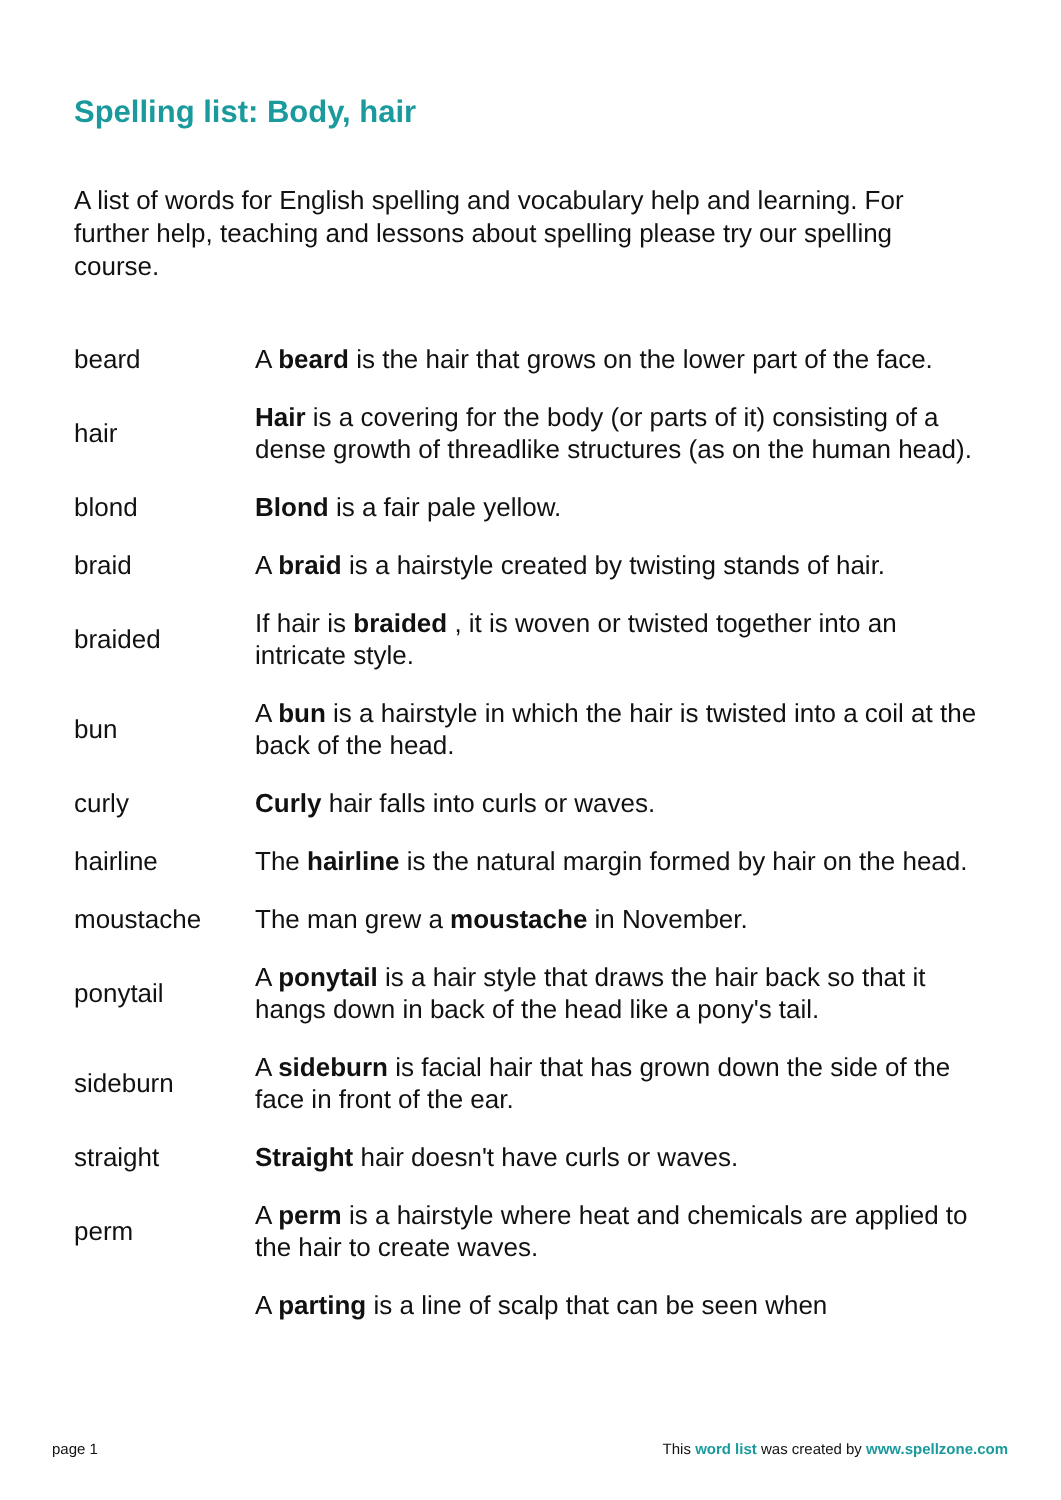Spelling list: Body, hair
A list of words for English spelling and vocabulary help and learning. For further help, teaching and lessons about spelling please try our spelling course.
| beard | A beard is the hair that grows on the lower part of the face. |
| hair | Hair is a covering for the body (or parts of it) consisting of a dense growth of threadlike structures (as on the human head). |
| blond | Blond is a fair pale yellow. |
| braid | A braid is a hairstyle created by twisting stands of hair. |
| braided | If hair is braided , it is woven or twisted together into an intricate style. |
| bun | A bun is a hairstyle in which the hair is twisted into a coil at the back of the head. |
| curly | Curly hair falls into curls or waves. |
| hairline | The hairline is the natural margin formed by hair on the head. |
| moustache | The man grew a moustache in November. |
| ponytail | A ponytail is a hair style that draws the hair back so that it hangs down in back of the head like a pony's tail. |
| sideburn | A sideburn is facial hair that has grown down the side of the face in front of the ear. |
| straight | Straight hair doesn't have curls or waves. |
| perm | A perm is a hairstyle where heat and chemicals are applied to the hair to create waves. |
| | A parting is a line of scalp that can be seen when |
page 1
This word list was created by www.spellzone.com